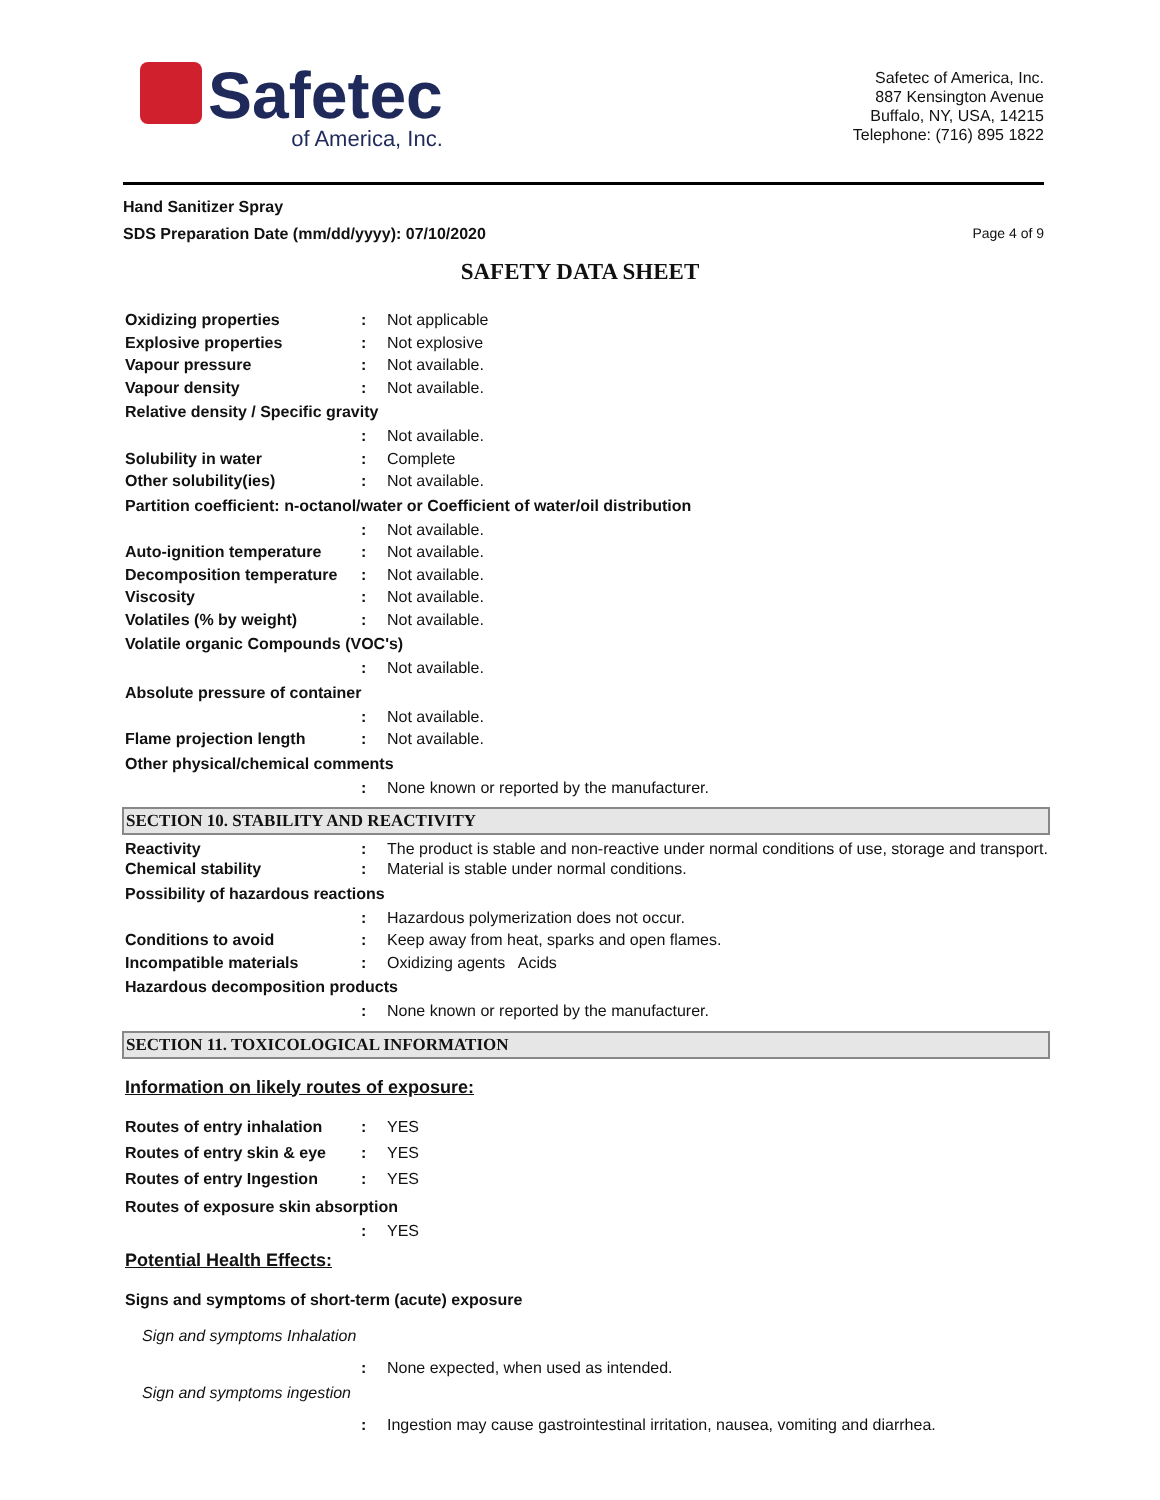Safetec
of America, Inc.
Safetec of America, Inc.
887 Kensington Avenue
Buffalo, NY, USA, 14215
Telephone: (716) 895 1822
Hand Sanitizer Spray
Page 4 of 9 SDS Preparation Date (mm/dd/yyyy): 07/10/2020
SAFETY DATA SHEET
Oxidizing properties : Not applicable
Explosive properties : Not explosive
Vapour pressure : Not available.
Vapour density : Not available.
Relative density / Specific gravity
: Not available.
Solubility in water : Complete
Other solubility(ies) : Not available.
Partition coefficient: n-octanol/water or Coefficient of water/oil distribution
: Not available.
Auto-ignition temperature
: Not available.
Decomposition temperature
: Not available.
Viscosity : Not available.
Volatiles (% by weight) : Not available.
Volatile organic Compounds (VOC's)
: Not available.
Absolute pressure of container
: Not available.
Flame projection length : Not available.
Other physical/chemical comments
: None known or reported by the manufacturer.
SECTION 10. STABILITY AND REACTIVITY
Reactivity : The product is stable and non-reactive under normal conditions of use, storage and transport.
Chemical stability : Material is stable under normal conditions.
Possibility of hazardous reactions
: Hazardous polymerization does not occur.
Conditions to avoid : Keep away from heat, sparks and open flames.
Incompatible materials : Oxidizing agents Acids
Hazardous decomposition products
: None known or reported by the manufacturer.
SECTION 11. TOXICOLOGICAL INFORMATION
Information on likely routes of exposure:
Routes of entry inhalation
: YES
Routes of entry skin & eye
: YES
Routes of entry Ingestion
: YES
Routes of exposure skin absorption
: YES
Potential Health Effects:
Signs and symptoms of short-term (acute) exposure
Sign and symptoms Inhalation
: None expected, when used as intended.
Sign and symptoms ingestion
: Ingestion may cause gastrointestinal irritation, nausea, vomiting and diarrhea.